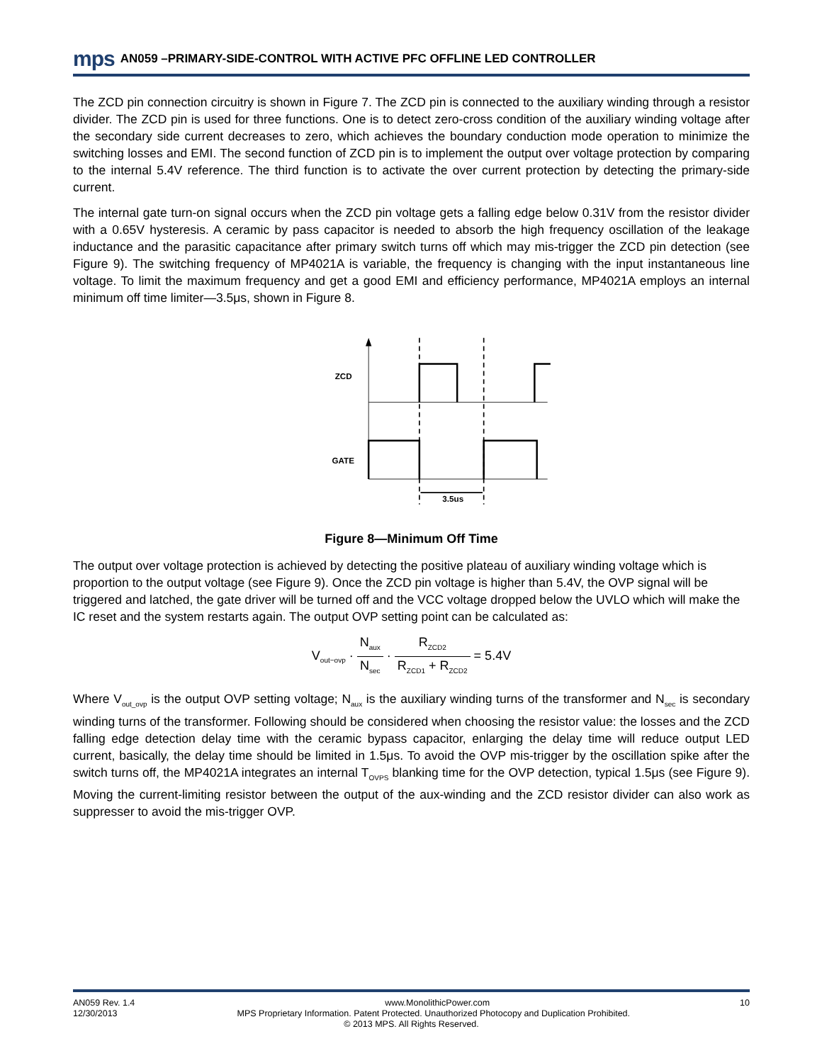mps AN059 –PRIMARY-SIDE-CONTROL WITH ACTIVE PFC OFFLINE LED CONTROLLER
The ZCD pin connection circuitry is shown in Figure 7. The ZCD pin is connected to the auxiliary winding through a resistor divider. The ZCD pin is used for three functions. One is to detect zero-cross condition of the auxiliary winding voltage after the secondary side current decreases to zero, which achieves the boundary conduction mode operation to minimize the switching losses and EMI. The second function of ZCD pin is to implement the output over voltage protection by comparing to the internal 5.4V reference. The third function is to activate the over current protection by detecting the primary-side current.
The internal gate turn-on signal occurs when the ZCD pin voltage gets a falling edge below 0.31V from the resistor divider with a 0.65V hysteresis. A ceramic by pass capacitor is needed to absorb the high frequency oscillation of the leakage inductance and the parasitic capacitance after primary switch turns off which may mis-trigger the ZCD pin detection (see Figure 9). The switching frequency of MP4021A is variable, the frequency is changing with the input instantaneous line voltage. To limit the maximum frequency and get a good EMI and efficiency performance, MP4021A employs an internal minimum off time limiter—3.5μs, shown in Figure 8.
ZCD
GATE
3.5us
Figure 8—Minimum Off Time
The output over voltage protection is achieved by detecting the positive plateau of auxiliary winding voltage which is proportion to the output voltage (see Figure 9). Once the ZCD pin voltage is higher than 5.4V, the OVP signal will be triggered and latched, the gate driver will be turned off and the VCC voltage dropped below the UVLO which will make the IC reset and the system restarts again. The output OVP setting point can be calculated as:
V<sub>out−ovp</sub> · N<sub>aux</sub> N<sub>sec</sub> · R<sub>ZCD2</sub> R<sub>ZCD1</sub> + R<sub>ZCD2</sub> = 5.4V
Where V<sub>out_ovp</sub> is the output OVP setting voltage; N<sub>aux</sub> is the auxiliary winding turns of the transformer and N<sub>sec</sub> is secondary winding turns of the transformer. Following should be considered when choosing the resistor value: the losses and the ZCD falling edge detection delay time with the ceramic bypass capacitor, enlarging the delay time will reduce output LED current, basically, the delay time should be limited in 1.5μs. To avoid the OVP mis-trigger by the oscillation spike after the switch turns off, the MP4021A integrates an internal T<sub>OVPS</sub> blanking time for the OVP detection, typical 1.5μs (see Figure 9). Moving the current-limiting resistor between the output of the aux-winding and the ZCD resistor divider can also work as suppresser to avoid the mis-trigger OVP.
AN059 Rev. 1.4 www.MonolithicPower.com 10
12/30/2013 MPS Proprietary Information. Patent Protected. Unauthorized Photocopy and Duplication Prohibited.
© 2013 MPS. All Rights Reserved.